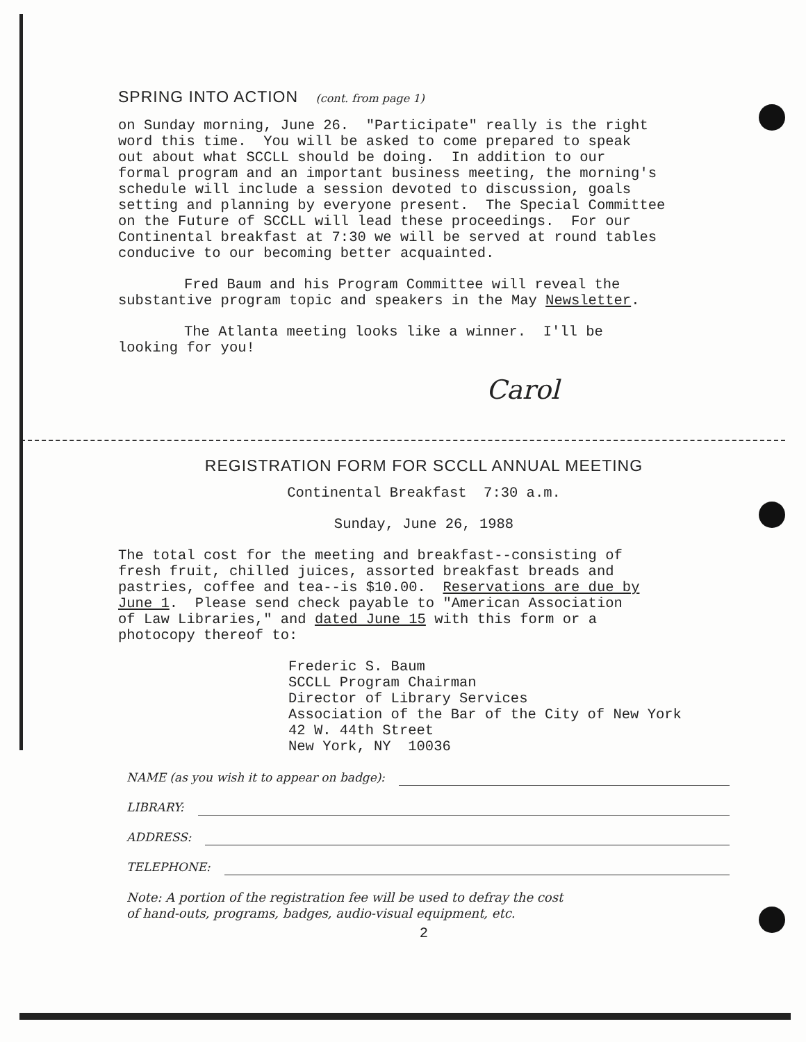SPRING INTO ACTION (cont. from page 1)
on Sunday morning, June 26. "Participate" really is the right word this time. You will be asked to come prepared to speak out about what SCCLL should be doing. In addition to our formal program and an important business meeting, the morning's schedule will include a session devoted to discussion, goals setting and planning by everyone present. The Special Committee on the Future of SCCLL will lead these proceedings. For our Continental breakfast at 7:30 we will be served at round tables conducive to our becoming better acquainted.
Fred Baum and his Program Committee will reveal the substantive program topic and speakers in the May Newsletter.
The Atlanta meeting looks like a winner. I'll be looking for you!
Carol
REGISTRATION FORM FOR SCCLL ANNUAL MEETING
Continental Breakfast 7:30 a.m.
Sunday, June 26, 1988
The total cost for the meeting and breakfast--consisting of fresh fruit, chilled juices, assorted breakfast breads and pastries, coffee and tea--is $10.00. Reservations are due by June 1. Please send check payable to "American Association of Law Libraries," and dated June 15 with this form or a photocopy thereof to:
Frederic S. Baum SCCLL Program Chairman Director of Library Services Association of the Bar of the City of New York 42 W. 44th Street New York, NY 10036
NAME (as you wish it to appear on badge):
LIBRARY:
ADDRESS:
TELEPHONE:
Note: A portion of the registration fee will be used to defray the cost
of hand-outs, programs, badges, audio-visual equipment, etc.
2